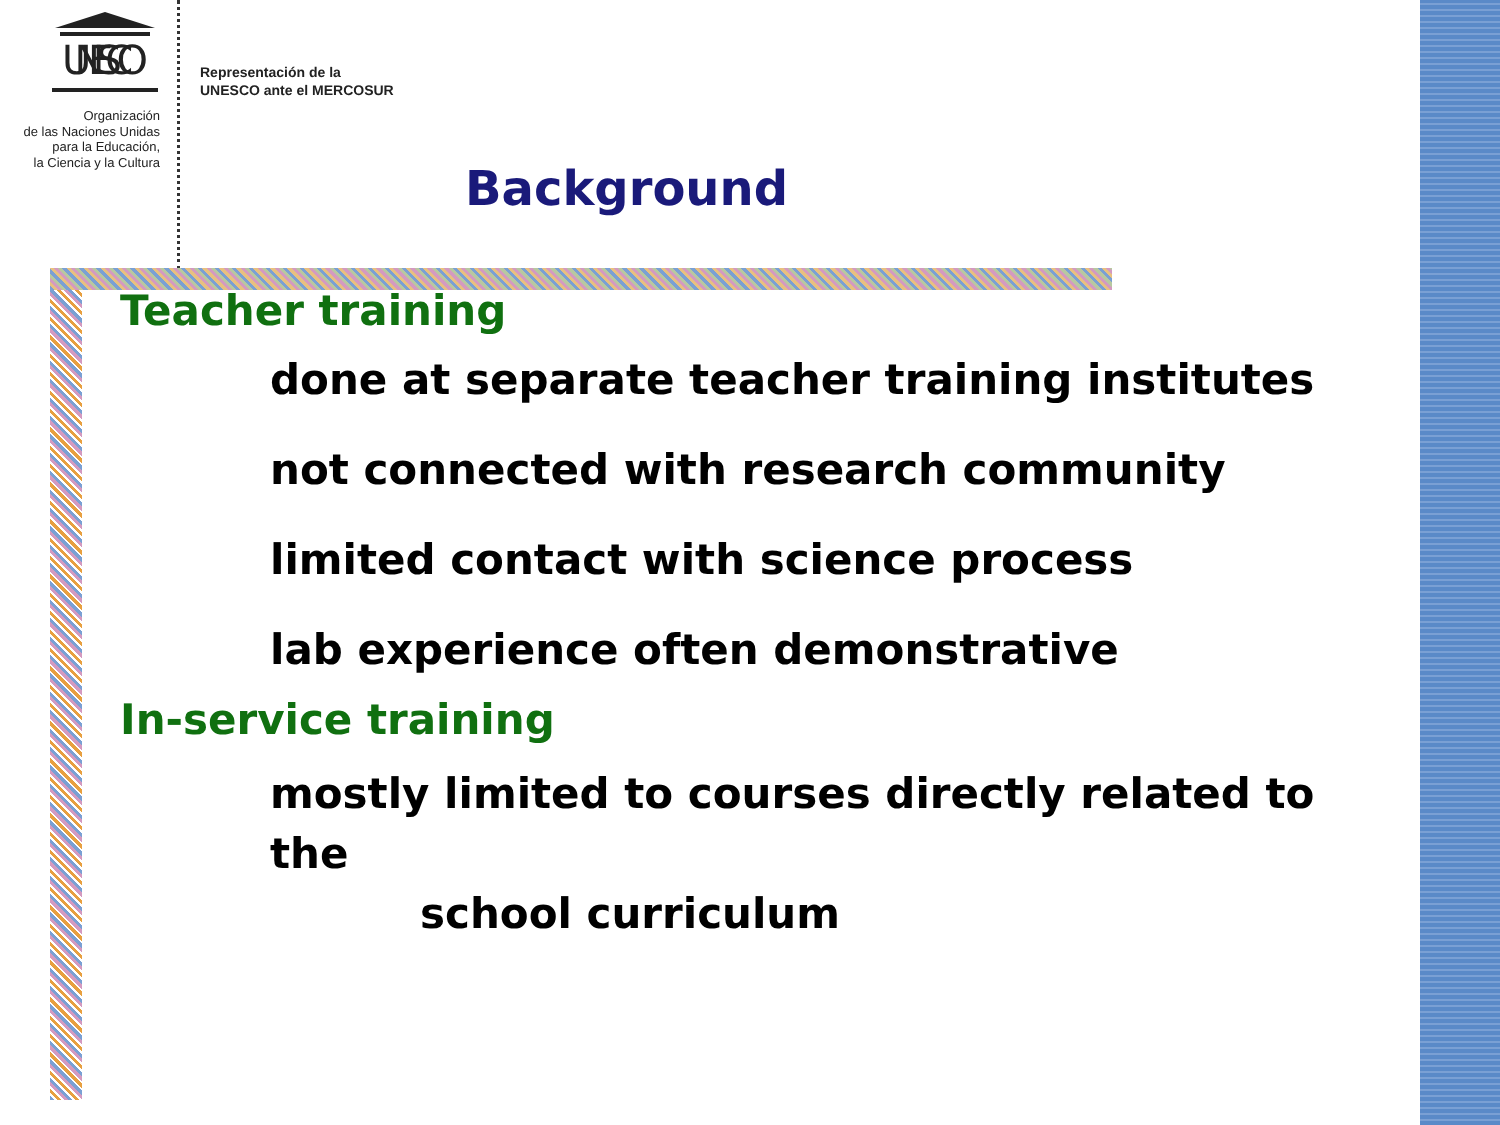UNESCO
Organización
de las Naciones Unidas
para la Educación,
la Ciencia y la Cultura
Representación de la
UNESCO ante el MERCOSUR
Background
Teacher training
done at separate teacher training institutes
not connected with research community
limited contact with science process
lab experience often demonstrative
In-service training
mostly limited to courses directly related to the
school curriculum